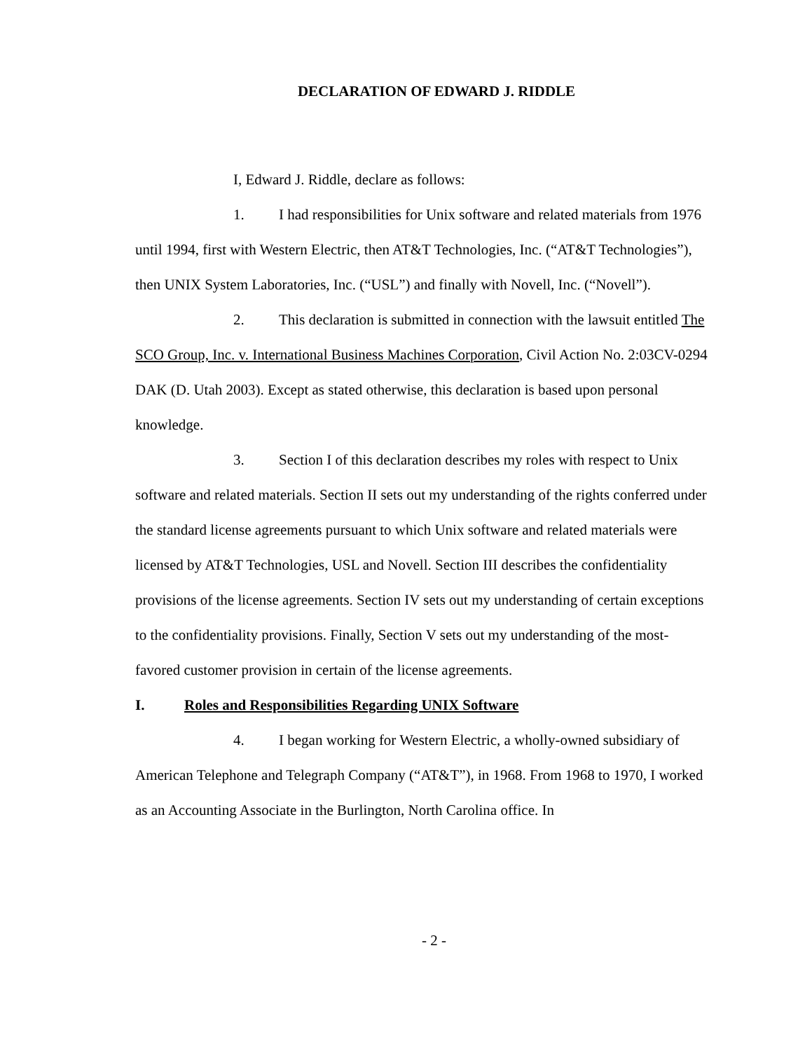DECLARATION OF EDWARD J. RIDDLE
I, Edward J. Riddle, declare as follows:
1. I had responsibilities for Unix software and related materials from 1976 until 1994, first with Western Electric, then AT&T Technologies, Inc. (“AT&T Technologies”), then UNIX System Laboratories, Inc. (“USL”) and finally with Novell, Inc. (“Novell”).
2. This declaration is submitted in connection with the lawsuit entitled The SCO Group, Inc. v. International Business Machines Corporation, Civil Action No. 2:03CV-0294 DAK (D. Utah 2003). Except as stated otherwise, this declaration is based upon personal knowledge.
3. Section I of this declaration describes my roles with respect to Unix software and related materials. Section II sets out my understanding of the rights conferred under the standard license agreements pursuant to which Unix software and related materials were licensed by AT&T Technologies, USL and Novell. Section III describes the confidentiality provisions of the license agreements. Section IV sets out my understanding of certain exceptions to the confidentiality provisions. Finally, Section V sets out my understanding of the most-favored customer provision in certain of the license agreements.
I. Roles and Responsibilities Regarding UNIX Software
4. I began working for Western Electric, a wholly-owned subsidiary of American Telephone and Telegraph Company (“AT&T”), in 1968. From 1968 to 1970, I worked as an Accounting Associate in the Burlington, North Carolina office. In
- 2 -